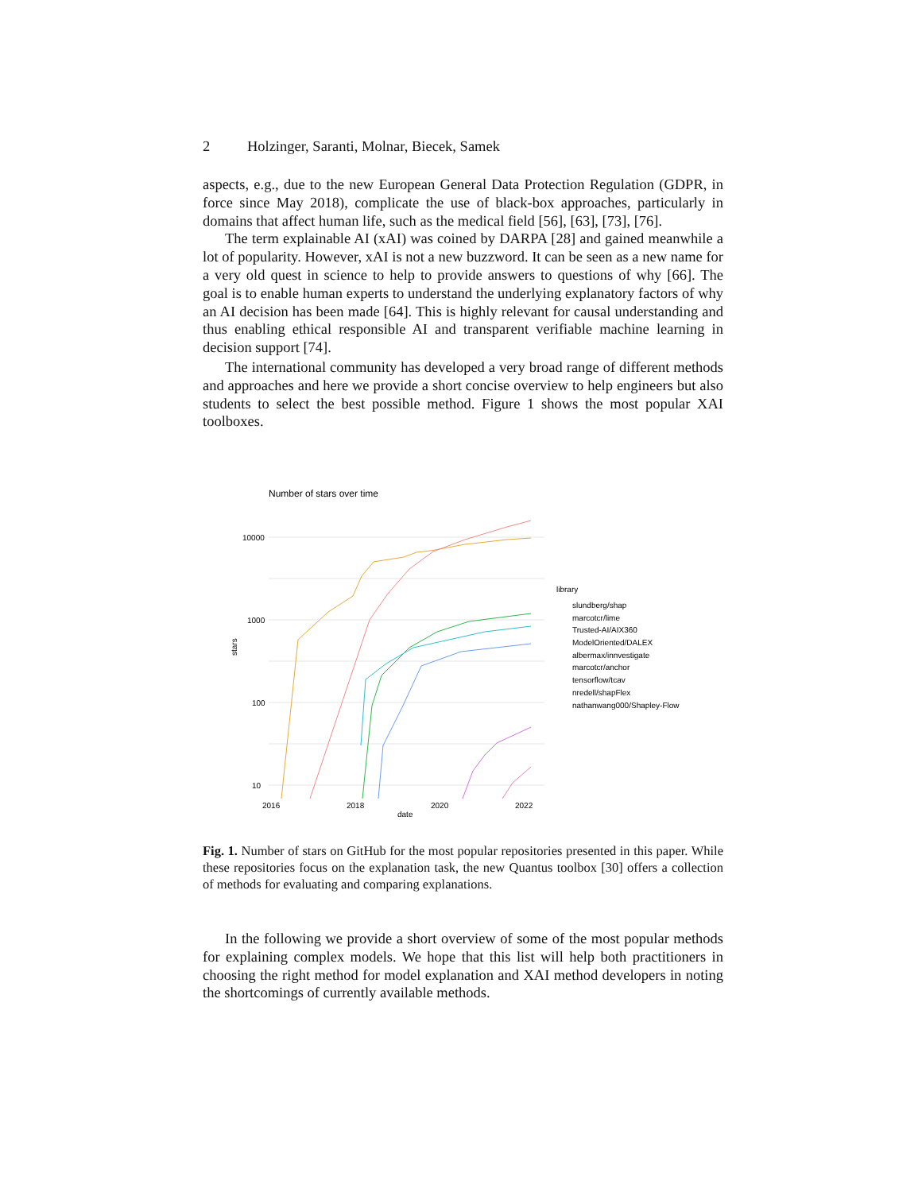2 Holzinger, Saranti, Molnar, Biecek, Samek
aspects, e.g., due to the new European General Data Protection Regulation (GDPR, in force since May 2018), complicate the use of black-box approaches, particularly in domains that affect human life, such as the medical field [56], [63], [73], [76].
The term explainable AI (xAI) was coined by DARPA [28] and gained meanwhile a lot of popularity. However, xAI is not a new buzzword. It can be seen as a new name for a very old quest in science to help to provide answers to questions of why [66]. The goal is to enable human experts to understand the underlying explanatory factors of why an AI decision has been made [64]. This is highly relevant for causal understanding and thus enabling ethical responsible AI and transparent verifiable machine learning in decision support [74].
The international community has developed a very broad range of different methods and approaches and here we provide a short concise overview to help engineers but also students to select the best possible method. Figure 1 shows the most popular XAI toolboxes.
Number of stars over time
10000
1000
100
10
stars
2016
2018
2020
2022
date
library
slundberg/shap
marcotcr/lime
Trusted-AI/AIX360
ModelOriented/DALEX
albermax/innvestigate
marcotcr/anchor
tensorflow/tcav
nredell/shapFlex
nathanwang000/Shapley-Flow
Fig. 1. Number of stars on GitHub for the most popular repositories presented in this paper. While these repositories focus on the explanation task, the new Quantus toolbox [30] offers a collection of methods for evaluating and comparing explanations.
In the following we provide a short overview of some of the most popular methods for explaining complex models. We hope that this list will help both practitioners in choosing the right method for model explanation and XAI method developers in noting the shortcomings of currently available methods.